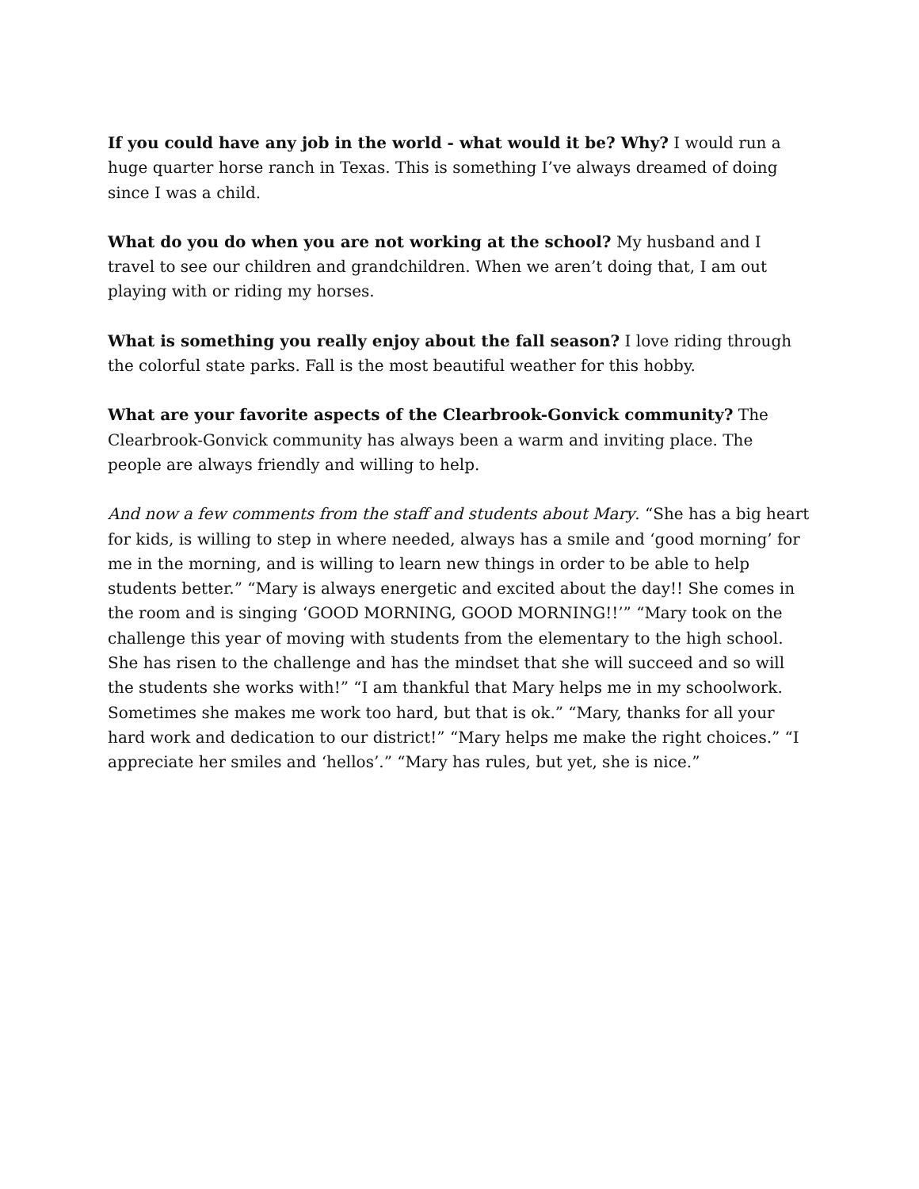If you could have any job in the world - what would it be? Why? I would run a huge quarter horse ranch in Texas. This is something I’ve always dreamed of doing since I was a child.
What do you do when you are not working at the school? My husband and I travel to see our children and grandchildren. When we aren’t doing that, I am out playing with or riding my horses.
What is something you really enjoy about the fall season? I love riding through the colorful state parks. Fall is the most beautiful weather for this hobby.
What are your favorite aspects of the Clearbrook-Gonvick community? The Clearbrook-Gonvick community has always been a warm and inviting place. The people are always friendly and willing to help.
And now a few comments from the staff and students about Mary. “She has a big heart for kids, is willing to step in where needed, always has a smile and ‘good morning’ for me in the morning, and is willing to learn new things in order to be able to help students better.” “Mary is always energetic and excited about the day!! She comes in the room and is singing ‘GOOD MORNING, GOOD MORNING!!’” “Mary took on the challenge this year of moving with students from the elementary to the high school. She has risen to the challenge and has the mindset that she will succeed and so will the students she works with!” “I am thankful that Mary helps me in my schoolwork. Sometimes she makes me work too hard, but that is ok.” “Mary, thanks for all your hard work and dedication to our district!” “Mary helps me make the right choices.” “I appreciate her smiles and ‘hellos’.” “Mary has rules, but yet, she is nice.”